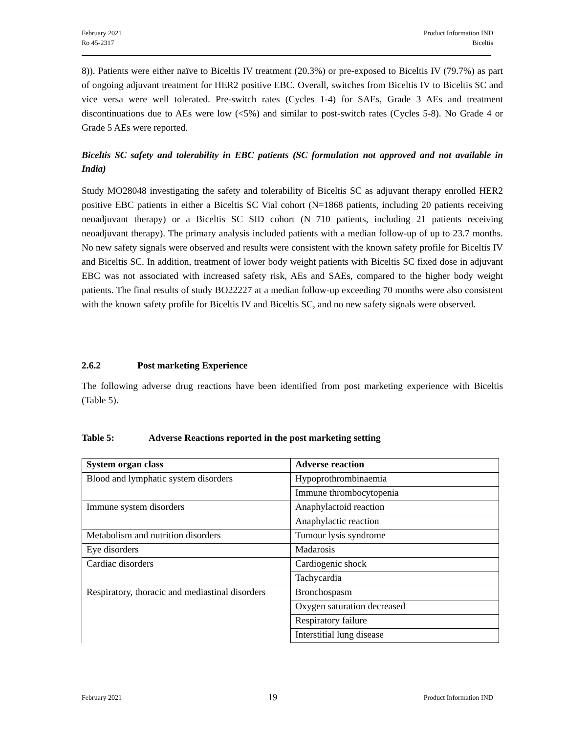February 2021
Ro 45-2317
Product Information IND
Biceltis
8)). Patients were either naïve to Biceltis IV treatment (20.3%) or pre-exposed to Biceltis IV (79.7%) as part of ongoing adjuvant treatment for HER2 positive EBC. Overall, switches from Biceltis IV to Biceltis SC and vice versa were well tolerated. Pre-switch rates (Cycles 1-4) for SAEs, Grade 3 AEs and treatment discontinuations due to AEs were low (<5%) and similar to post-switch rates (Cycles 5-8). No Grade 4 or Grade 5 AEs were reported.
Biceltis SC safety and tolerability in EBC patients (SC formulation not approved and not available in India)
Study MO28048 investigating the safety and tolerability of Biceltis SC as adjuvant therapy enrolled HER2 positive EBC patients in either a Biceltis SC Vial cohort (N=1868 patients, including 20 patients receiving neoadjuvant therapy) or a Biceltis SC SID cohort (N=710 patients, including 21 patients receiving neoadjuvant therapy). The primary analysis included patients with a median follow-up of up to 23.7 months. No new safety signals were observed and results were consistent with the known safety profile for Biceltis IV and Biceltis SC. In addition, treatment of lower body weight patients with Biceltis SC fixed dose in adjuvant EBC was not associated with increased safety risk, AEs and SAEs, compared to the higher body weight patients. The final results of study BO22227 at a median follow-up exceeding 70 months were also consistent with the known safety profile for Biceltis IV and Biceltis SC, and no new safety signals were observed.
2.6.2 Post marketing Experience
The following adverse drug reactions have been identified from post marketing experience with Biceltis (Table 5).
Table 5: Adverse Reactions reported in the post marketing setting
| System organ class | Adverse reaction |
| --- | --- |
| Blood and lymphatic system disorders | Hypoprothrombinaemia |
| | Immune thrombocytopenia |
| Immune system disorders | Anaphylactoid reaction |
| | Anaphylactic reaction |
| Metabolism and nutrition disorders | Tumour lysis syndrome |
| Eye disorders | Madarosis |
| Cardiac disorders | Cardiogenic shock |
| | Tachycardia |
| Respiratory, thoracic and mediastinal disorders | Bronchospasm |
| | Oxygen saturation decreased |
| | Respiratory failure |
| | Interstitial lung disease |
February 2021
19
Product Information IND